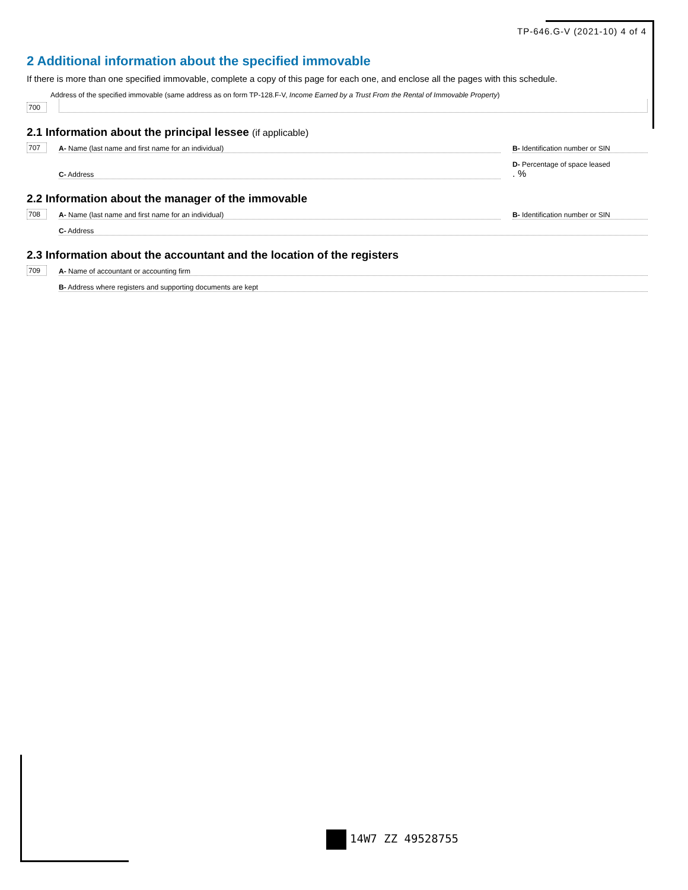TP-646.G-V (2021-10) 4 of 4
2 Additional information about the specified immovable
If there is more than one specified immovable, complete a copy of this page for each one, and enclose all the pages with this schedule.
Address of the specified immovable (same address as on form TP-128.F-V, Income Earned by a Trust From the Rental of Immovable Property)
700
2.1 Information about the principal lessee (if applicable)
707
A- Name (last name and first name for an individual)
B- Identification number or SIN
C- Address
D- Percentage of space leased
. %
2.2 Information about the manager of the immovable
708
A- Name (last name and first name for an individual)
B- Identification number or SIN
C- Address
2.3 Information about the accountant and the location of the registers
709
A- Name of accountant or accounting firm
B- Address where registers and supporting documents are kept
14W7 ZZ 49528755